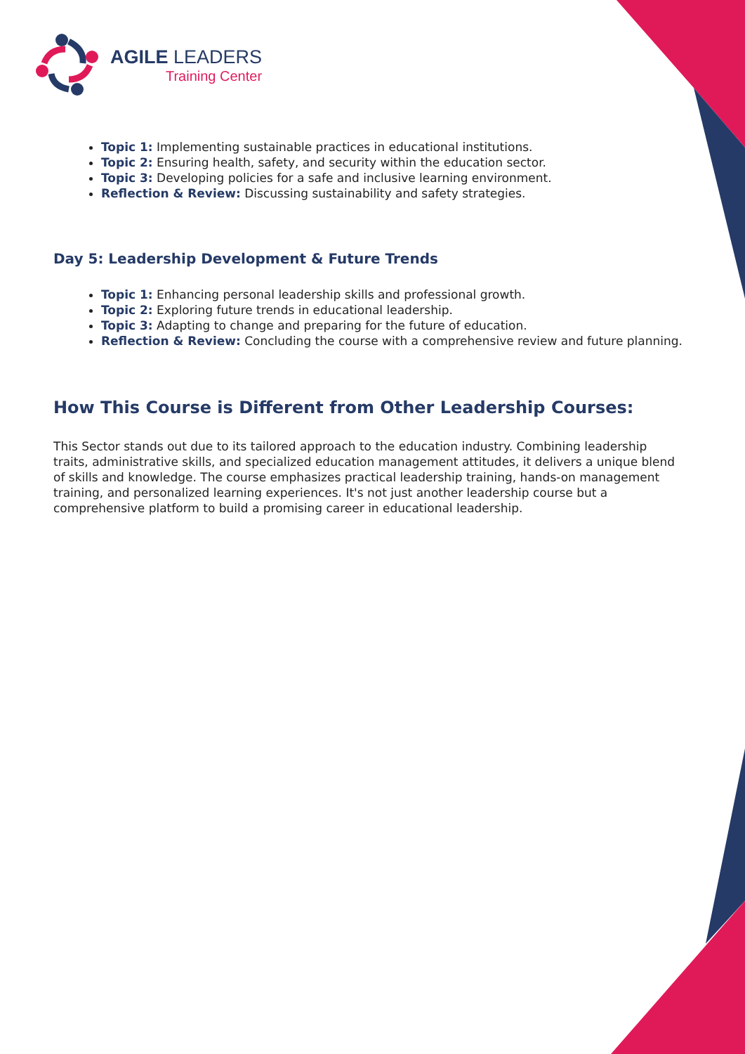AGILE LEADERS
Training Center
Topic 1: Implementing sustainable practices in educational institutions.
Topic 2: Ensuring health, safety, and security within the education sector.
Topic 3: Developing policies for a safe and inclusive learning environment.
Reflection & Review: Discussing sustainability and safety strategies.
Day 5: Leadership Development & Future Trends
Topic 1: Enhancing personal leadership skills and professional growth.
Topic 2: Exploring future trends in educational leadership.
Topic 3: Adapting to change and preparing for the future of education.
Reflection & Review: Concluding the course with a comprehensive review and future planning.
How This Course is Different from Other Leadership Courses:
This Sector stands out due to its tailored approach to the education industry. Combining leadership traits, administrative skills, and specialized education management attitudes, it delivers a unique blend of skills and knowledge. The course emphasizes practical leadership training, hands-on management training, and personalized learning experiences. It's not just another leadership course but a comprehensive platform to build a promising career in educational leadership.